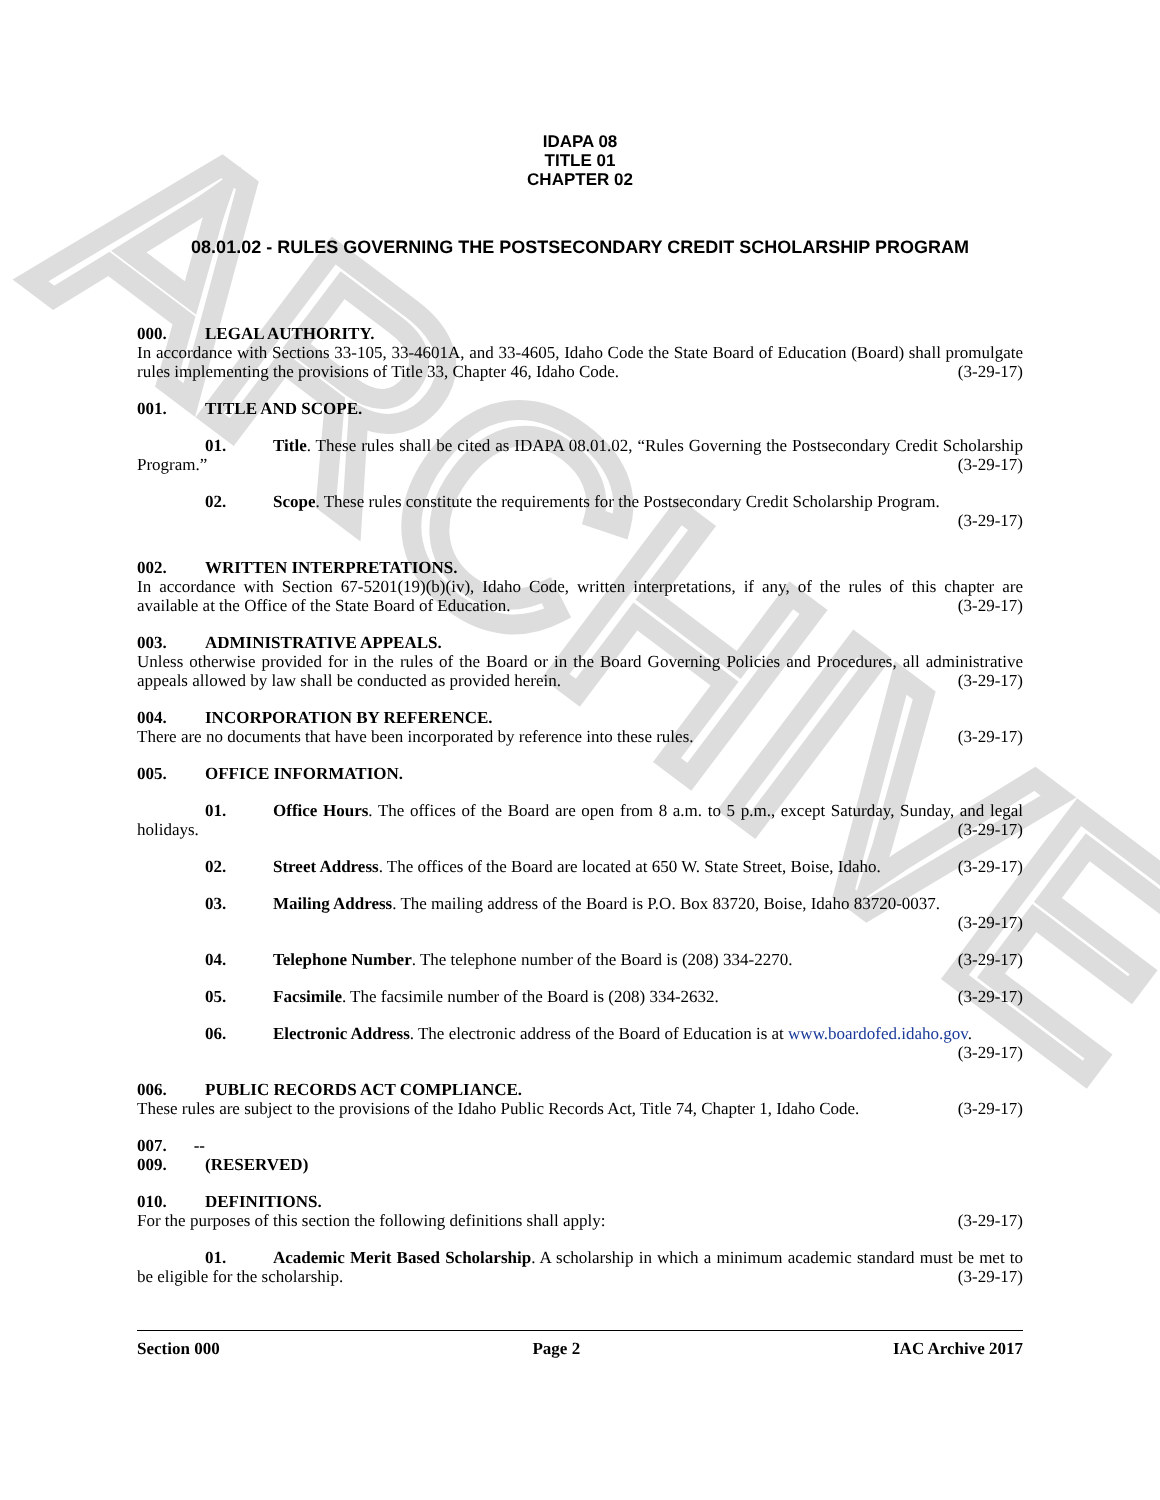ARCHIVE
IDAPA 08
TITLE 01
CHAPTER 02
08.01.02 - RULES GOVERNING THE POSTSECONDARY CREDIT SCHOLARSHIP PROGRAM
000. LEGAL AUTHORITY.
In accordance with Sections 33-105, 33-4601A, and 33-4605, Idaho Code the State Board of Education (Board) shall promulgate rules implementing the provisions of Title 33, Chapter 46, Idaho Code. (3-29-17)
001. TITLE AND SCOPE.
01. Title. These rules shall be cited as IDAPA 08.01.02, “Rules Governing the Postsecondary Credit Scholarship Program.” (3-29-17)
02. Scope. These rules constitute the requirements for the Postsecondary Credit Scholarship Program. (3-29-17)
002. WRITTEN INTERPRETATIONS.
In accordance with Section 67-5201(19)(b)(iv), Idaho Code, written interpretations, if any, of the rules of this chapter are available at the Office of the State Board of Education. (3-29-17)
003. ADMINISTRATIVE APPEALS.
Unless otherwise provided for in the rules of the Board or in the Board Governing Policies and Procedures, all administrative appeals allowed by law shall be conducted as provided herein. (3-29-17)
004. INCORPORATION BY REFERENCE.
There are no documents that have been incorporated by reference into these rules. (3-29-17)
005. OFFICE INFORMATION.
01. Office Hours. The offices of the Board are open from 8 a.m. to 5 p.m., except Saturday, Sunday, and legal holidays. (3-29-17)
02. Street Address. The offices of the Board are located at 650 W. State Street, Boise, Idaho. (3-29-17)
03. Mailing Address. The mailing address of the Board is P.O. Box 83720, Boise, Idaho 83720-0037. (3-29-17)
04. Telephone Number. The telephone number of the Board is (208) 334-2270. (3-29-17)
05. Facsimile. The facsimile number of the Board is (208) 334-2632. (3-29-17)
06. Electronic Address. The electronic address of the Board of Education is at www.boardofed.idaho.gov. (3-29-17)
006. PUBLIC RECORDS ACT COMPLIANCE.
These rules are subject to the provisions of the Idaho Public Records Act, Title 74, Chapter 1, Idaho Code. (3-29-17)
007. -- 009. (RESERVED)
010. DEFINITIONS.
For the purposes of this section the following definitions shall apply: (3-29-17)
01. Academic Merit Based Scholarship. A scholarship in which a minimum academic standard must be met to be eligible for the scholarship. (3-29-17)
Section 000 Page 2 IAC Archive 2017